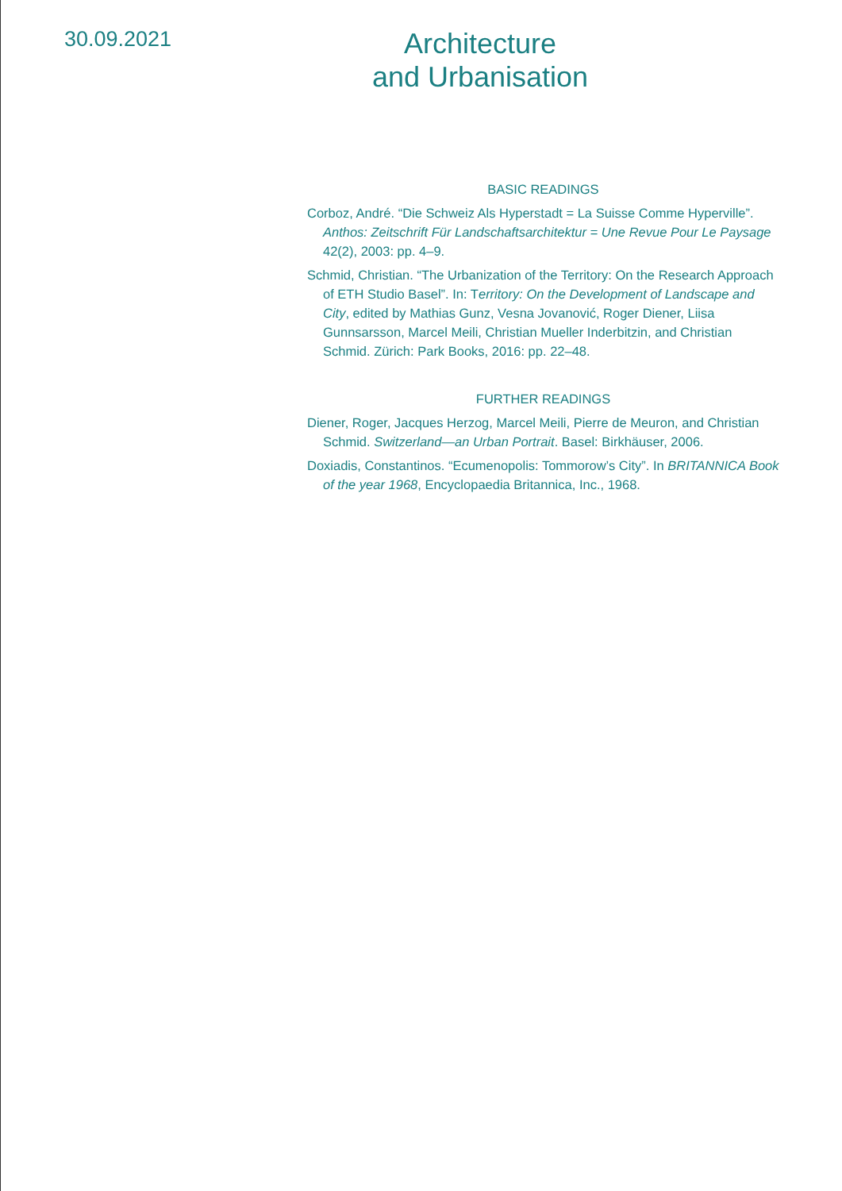30.09.2021
Architecture
and Urbanisation
BASIC READINGS
Corboz, André. “Die Schweiz Als Hyperstadt = La Suisse Comme Hyperville”. Anthos: Zeitschrift Für Landschaftsarchitektur = Une Revue Pour Le Paysage 42(2), 2003: pp. 4–9.
Schmid, Christian. “The Urbanization of the Territory: On the Research Approach of ETH Studio Basel”. In: Territory: On the Development of Landscape and City, edited by Mathias Gunz, Vesna Jovanović, Roger Diener, Liisa Gunnsarsson, Marcel Meili, Christian Mueller Inderbitzin, and Christian Schmid. Zürich: Park Books, 2016: pp. 22–48.
FURTHER READINGS
Diener, Roger, Jacques Herzog, Marcel Meili, Pierre de Meuron, and Christian Schmid. Switzerland—an Urban Portrait. Basel: Birkhäuser, 2006.
Doxiadis, Constantinos. “Ecumenopolis: Tommorow’s City”. In BRITANNICA Book of the year 1968, Encyclopaedia Britannica, Inc., 1968.